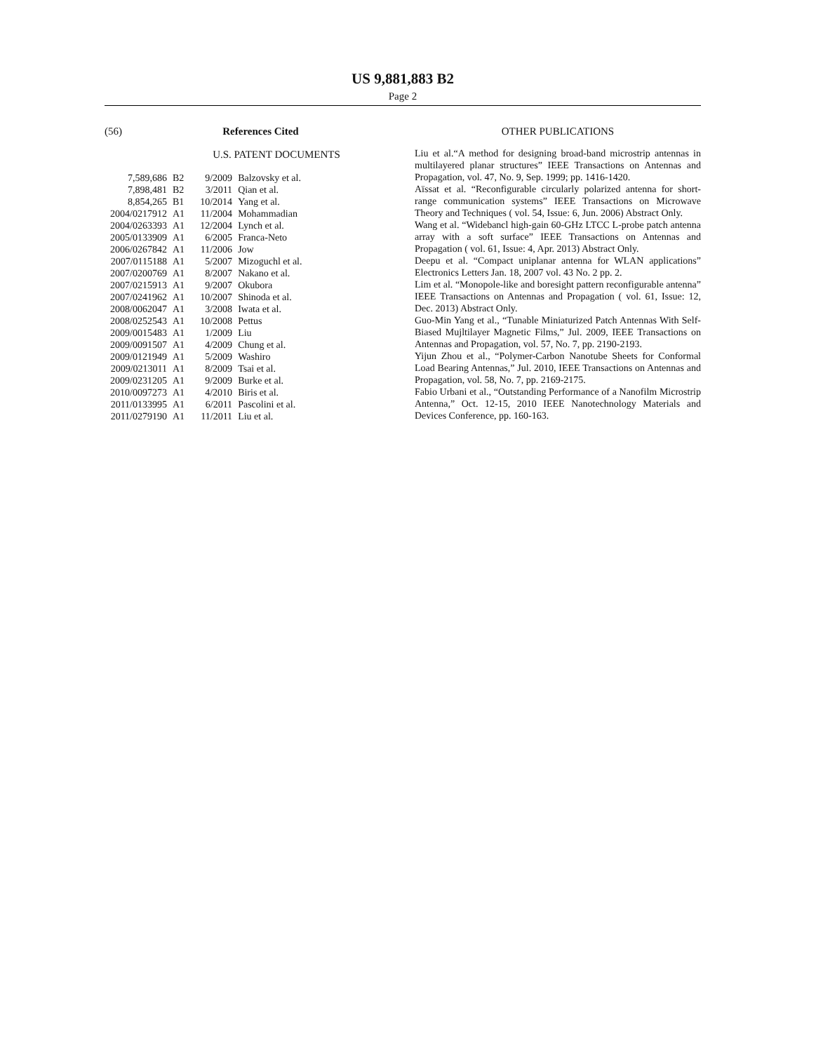US 9,881,883 B2
Page 2
(56) References Cited
U.S. PATENT DOCUMENTS
| 7,589,686 | B2 | 9/2009 | Balzovsky et al. |
| 7,898,481 | B2 | 3/2011 | Qian et al. |
| 8,854,265 | B1 | 10/2014 | Yang et al. |
| 2004/0217912 | A1 | 11/2004 | Mohammadian |
| 2004/0263393 | A1 | 12/2004 | Lynch et al. |
| 2005/0133909 | A1 | 6/2005 | Franca-Neto |
| 2006/0267842 | A1 | 11/2006 | Jow |
| 2007/0115188 | A1 | 5/2007 | Mizoguchl et al. |
| 2007/0200769 | A1 | 8/2007 | Nakano et al. |
| 2007/0215913 | A1 | 9/2007 | Okubora |
| 2007/0241962 | A1 | 10/2007 | Shinoda et al. |
| 2008/0062047 | A1 | 3/2008 | Iwata et al. |
| 2008/0252543 | A1 | 10/2008 | Pettus |
| 2009/0015483 | A1 | 1/2009 | Liu |
| 2009/0091507 | A1 | 4/2009 | Chung et al. |
| 2009/0121949 | A1 | 5/2009 | Washiro |
| 2009/0213011 | A1 | 8/2009 | Tsai et al. |
| 2009/0231205 | A1 | 9/2009 | Burke et al. |
| 2010/0097273 | A1 | 4/2010 | Biris et al. |
| 2011/0133995 | A1 | 6/2011 | Pascolini et al. |
| 2011/0279190 | A1 | 11/2011 | Liu et al. |
OTHER PUBLICATIONS
Liu et al.“A method for designing broad-band microstrip antennas in multilayered planar structures” IEEE Transactions on Antennas and Propagation, vol. 47, No. 9, Sep. 1999; pp. 1416-1420.
Aïssat et al. “Reconfigurable circularly polarized antenna for short-range communication systems” IEEE Transactions on Microwave Theory and Techniques ( vol. 54, Issue: 6, Jun. 2006) Abstract Only.
Wang et al. “Widebancl high-gain 60-GHz LTCC L-probe patch antenna array with a soft surface” IEEE Transactions on Antennas and Propagation ( vol. 61, Issue: 4, Apr. 2013) Abstract Only.
Deepu et al. “Compact uniplanar antenna for WLAN applications” Electronics Letters Jan. 18, 2007 vol. 43 No. 2 pp. 2.
Lim et al. “Monopole-like and boresight pattern reconfigurable antenna” IEEE Transactions on Antennas and Propagation ( vol. 61, Issue: 12, Dec. 2013) Abstract Only.
Guo-Min Yang et al., “Tunable Miniaturized Patch Antennas With Self-Biased Mujltilayer Magnetic Films,” Jul. 2009, IEEE Transactions on Antennas and Propagation, vol. 57, No. 7, pp. 2190-2193.
Yijun Zhou et al., “Polymer-Carbon Nanotube Sheets for Conformal Load Bearing Antennas,” Jul. 2010, IEEE Transactions on Antennas and Propagation, vol. 58, No. 7, pp. 2169-2175.
Fabio Urbani et al., “Outstanding Performance of a Nanofilm Microstrip Antenna,” Oct. 12-15, 2010 IEEE Nanotechnology Materials and Devices Conference, pp. 160-163.